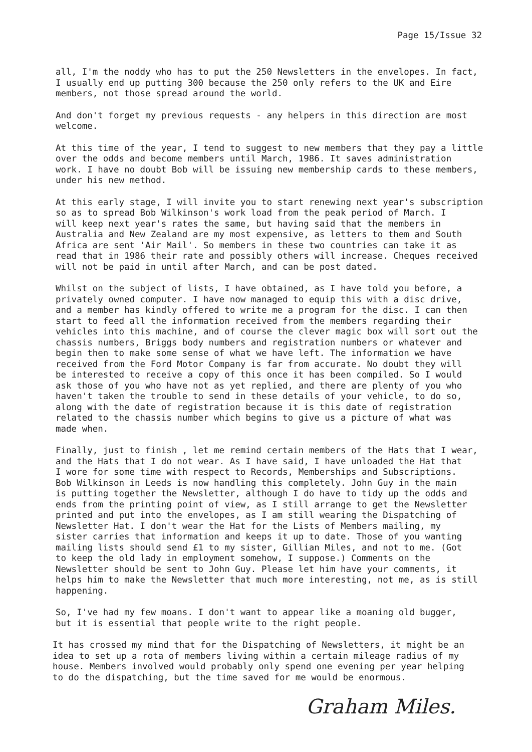Page 15/Issue 32
all, I'm the noddy who has to put the 250 Newsletters in the envelopes. In fact, I usually end up putting 300 because the 250 only refers to the UK and Eire members, not those spread around the world.
And don't forget my previous requests - any helpers in this direction are most welcome.
At this time of the year, I tend to suggest to new members that they pay a little over the odds and become members until March, 1986. It saves administration work. I have no doubt Bob will be issuing new membership cards to these members, under his new method.
At this early stage, I will invite you to start renewing next year's subscription so as to spread Bob Wilkinson's work load from the peak period of March. I will keep next year's rates the same, but having said that the members in Australia and New Zealand are my most expensive, as letters to them and South Africa are sent 'Air Mail'. So members in these two countries can take it as read that in 1986 their rate and possibly others will increase. Cheques received will not be paid in until after March, and can be post dated.
Whilst on the subject of lists, I have obtained, as I have told you before, a privately owned computer. I have now managed to equip this with a disc drive, and a member has kindly offered to write me a program for the disc. I can then start to feed all the information received from the members regarding their vehicles into this machine, and of course the clever magic box will sort out the chassis numbers, Briggs body numbers and registration numbers or whatever and begin then to make some sense of what we have left. The information we have received from the Ford Motor Company is far from accurate. No doubt they will be interested to receive a copy of this once it has been compiled. So I would ask those of you who have not as yet replied, and there are plenty of you who haven't taken the trouble to send in these details of your vehicle, to do so, along with the date of registration because it is this date of registration related to the chassis number which begins to give us a picture of what was made when.
Finally, just to finish , let me remind certain members of the Hats that I wear, and the Hats that I do not wear. As I have said, I have unloaded the Hat that I wore for some time with respect to Records, Memberships and Subscriptions. Bob Wilkinson in Leeds is now handling this completely. John Guy in the main is putting together the Newsletter, although I do have to tidy up the odds and ends from the printing point of view, as I still arrange to get the Newsletter printed and put into the envelopes, as I am still wearing the Dispatching of Newsletter Hat. I don't wear the Hat for the Lists of Members mailing, my sister carries that information and keeps it up to date. Those of you wanting mailing lists should send £1 to my sister, Gillian Miles, and not to me. (Got to keep the old lady in employment somehow, I suppose.) Comments on the Newsletter should be sent to John Guy. Please let him have your comments, it helps him to make the Newsletter that much more interesting, not me, as is still happening.
So, I've had my few moans. I don't want to appear like a moaning old bugger, but it is essential that people write to the right people.
It has crossed my mind that for the Dispatching of Newsletters, it might be an idea to set up a rota of members living within a certain mileage radius of my house. Members involved would probably only spend one evening per year helping to do the dispatching, but the time saved for me would be enormous.
Graham Miles.